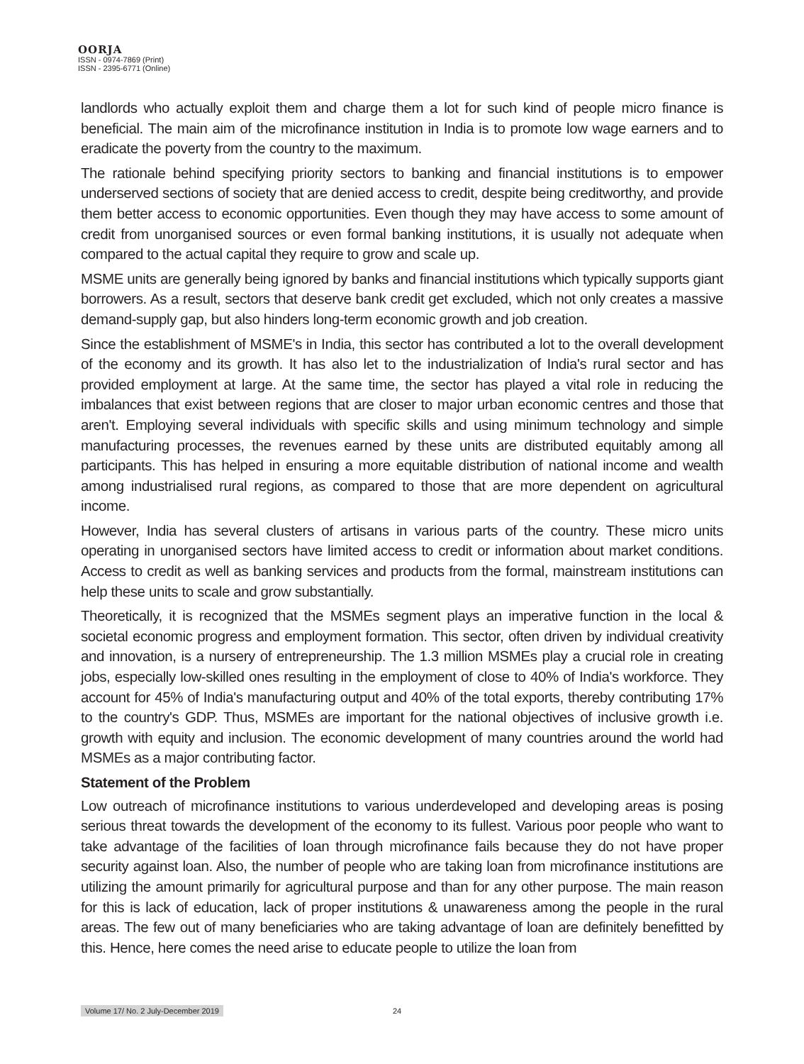OORJA
ISSN - 0974-7869 (Print)
ISSN - 2395-6771 (Online)
landlords who actually exploit them and charge them a lot for such kind of people micro finance is beneficial. The main aim of the microfinance institution in India is to promote low wage earners and to eradicate the poverty from the country to the maximum.
The rationale behind specifying priority sectors to banking and financial institutions is to empower underserved sections of society that are denied access to credit, despite being creditworthy, and provide them better access to economic opportunities. Even though they may have access to some amount of credit from unorganised sources or even formal banking institutions, it is usually not adequate when compared to the actual capital they require to grow and scale up.
MSME units are generally being ignored by banks and financial institutions which typically supports giant borrowers. As a result, sectors that deserve bank credit get excluded, which not only creates a massive demand-supply gap, but also hinders long-term economic growth and job creation.
Since the establishment of MSME's in India, this sector has contributed a lot to the overall development of the economy and its growth. It has also let to the industrialization of India's rural sector and has provided employment at large. At the same time, the sector has played a vital role in reducing the imbalances that exist between regions that are closer to major urban economic centres and those that aren't. Employing several individuals with specific skills and using minimum technology and simple manufacturing processes, the revenues earned by these units are distributed equitably among all participants. This has helped in ensuring a more equitable distribution of national income and wealth among industrialised rural regions, as compared to those that are more dependent on agricultural income.
However, India has several clusters of artisans in various parts of the country. These micro units operating in unorganised sectors have limited access to credit or information about market conditions. Access to credit as well as banking services and products from the formal, mainstream institutions can help these units to scale and grow substantially.
Theoretically, it is recognized that the MSMEs segment plays an imperative function in the local & societal economic progress and employment formation. This sector, often driven by individual creativity and innovation, is a nursery of entrepreneurship. The 1.3 million MSMEs play a crucial role in creating jobs, especially low-skilled ones resulting in the employment of close to 40% of India's workforce. They account for 45% of India's manufacturing output and 40% of the total exports, thereby contributing 17% to the country's GDP. Thus, MSMEs are important for the national objectives of inclusive growth i.e. growth with equity and inclusion. The economic development of many countries around the world had MSMEs as a major contributing factor.
Statement of the Problem
Low outreach of microfinance institutions to various underdeveloped and developing areas is posing serious threat towards the development of the economy to its fullest. Various poor people who want to take advantage of the facilities of loan through microfinance fails because they do not have proper security against loan. Also, the number of people who are taking loan from microfinance institutions are utilizing the amount primarily for agricultural purpose and than for any other purpose. The main reason for this is lack of education, lack of proper institutions & unawareness among the people in the rural areas. The few out of many beneficiaries who are taking advantage of loan are definitely benefitted by this. Hence, here comes the need arise to educate people to utilize the loan from
Volume 17/ No. 2 July-December 2019 24